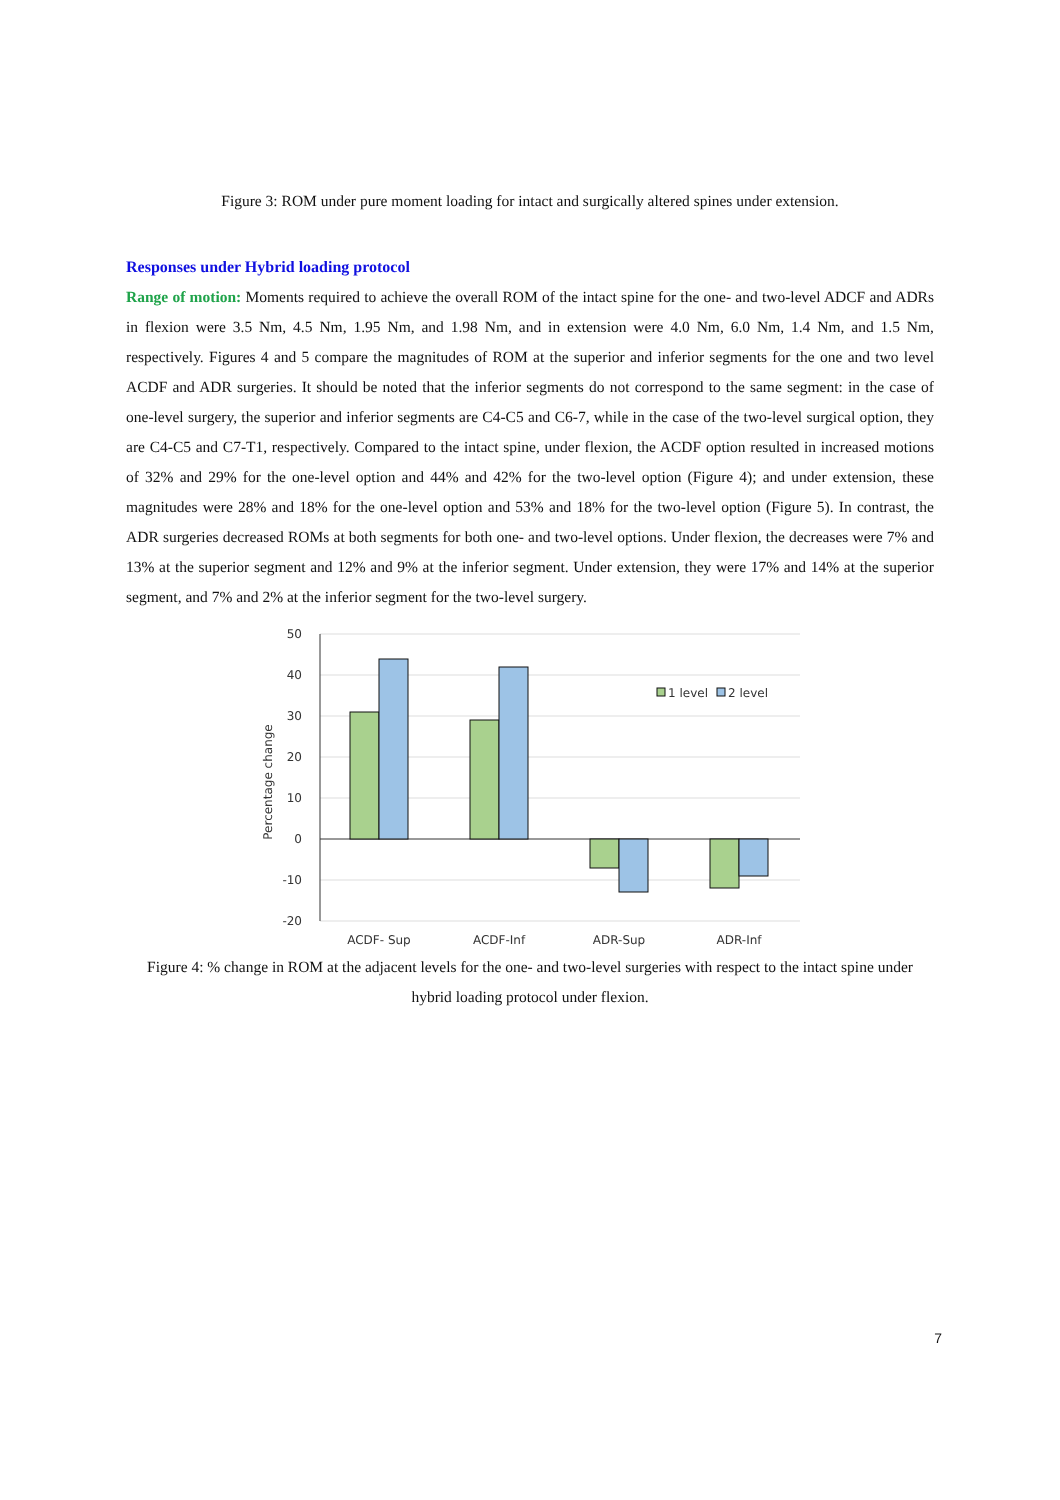Figure 3: ROM under pure moment loading for intact and surgically altered spines under extension.
Responses under Hybrid loading protocol
Range of motion: Moments required to achieve the overall ROM of the intact spine for the one- and two-level ADCF and ADRs in flexion were 3.5 Nm, 4.5 Nm, 1.95 Nm, and 1.98 Nm, and in extension were 4.0 Nm, 6.0 Nm, 1.4 Nm, and 1.5 Nm, respectively. Figures 4 and 5 compare the magnitudes of ROM at the superior and inferior segments for the one and two level ACDF and ADR surgeries. It should be noted that the inferior segments do not correspond to the same segment: in the case of one-level surgery, the superior and inferior segments are C4-C5 and C6-7, while in the case of the two-level surgical option, they are C4-C5 and C7-T1, respectively. Compared to the intact spine, under flexion, the ACDF option resulted in increased motions of 32% and 29% for the one-level option and 44% and 42% for the two-level option (Figure 4); and under extension, these magnitudes were 28% and 18% for the one-level option and 53% and 18% for the two-level option (Figure 5). In contrast, the ADR surgeries decreased ROMs at both segments for both one- and two-level options. Under flexion, the decreases were 7% and 13% at the superior segment and 12% and 9% at the inferior segment. Under extension, they were 17% and 14% at the superior segment, and 7% and 2% at the inferior segment for the two-level surgery.
50
40
30
20
10
0
-10
-20
Percentage change
1 level
2 level
ACDF- Sup
ACDF-Inf
ADR-Sup
ADR-Inf
Figure 4: % change in ROM at the adjacent levels for the one- and two-level surgeries with respect to the intact spine under hybrid loading protocol under flexion.
7